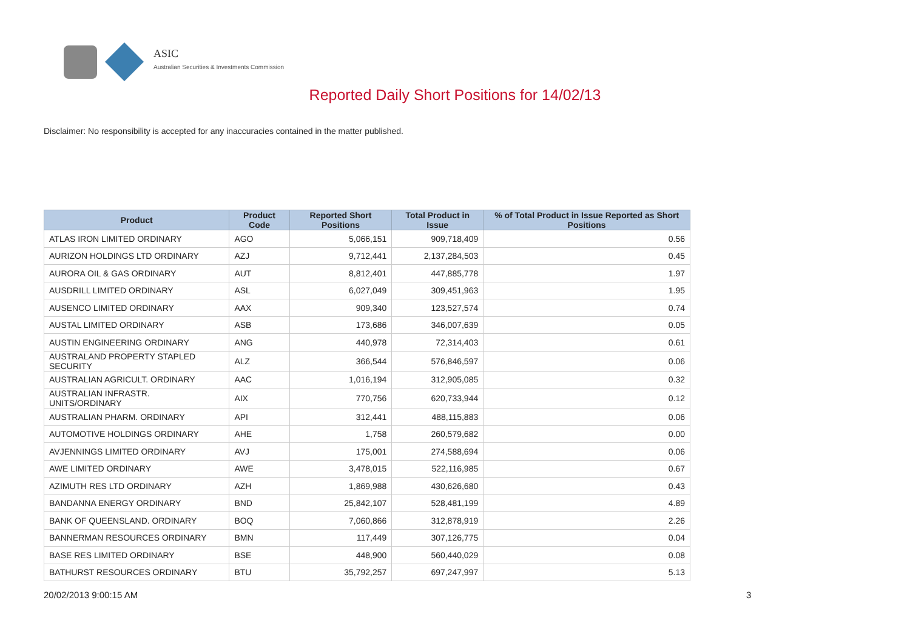ASIC
Australian Securities & Investments Commission
Reported Daily Short Positions for 14/02/13
Disclaimer: No responsibility is accepted for any inaccuracies contained in the matter published.
| Product | Product Code | Reported Short Positions | Total Product in Issue | % of Total Product in Issue Reported as Short Positions |
| --- | --- | --- | --- | --- |
| ATLAS IRON LIMITED ORDINARY | AGO | 5,066,151 | 909,718,409 | 0.56 |
| AURIZON HOLDINGS LTD ORDINARY | AZJ | 9,712,441 | 2,137,284,503 | 0.45 |
| AURORA OIL & GAS ORDINARY | AUT | 8,812,401 | 447,885,778 | 1.97 |
| AUSDRILL LIMITED ORDINARY | ASL | 6,027,049 | 309,451,963 | 1.95 |
| AUSENCO LIMITED ORDINARY | AAX | 909,340 | 123,527,574 | 0.74 |
| AUSTAL LIMITED ORDINARY | ASB | 173,686 | 346,007,639 | 0.05 |
| AUSTIN ENGINEERING ORDINARY | ANG | 440,978 | 72,314,403 | 0.61 |
| AUSTRALAND PROPERTY STAPLED SECURITY | ALZ | 366,544 | 576,846,597 | 0.06 |
| AUSTRALIAN AGRICULT. ORDINARY | AAC | 1,016,194 | 312,905,085 | 0.32 |
| AUSTRALIAN INFRASTR. UNITS/ORDINARY | AIX | 770,756 | 620,733,944 | 0.12 |
| AUSTRALIAN PHARM. ORDINARY | API | 312,441 | 488,115,883 | 0.06 |
| AUTOMOTIVE HOLDINGS ORDINARY | AHE | 1,758 | 260,579,682 | 0.00 |
| AVJENNINGS LIMITED ORDINARY | AVJ | 175,001 | 274,588,694 | 0.06 |
| AWE LIMITED ORDINARY | AWE | 3,478,015 | 522,116,985 | 0.67 |
| AZIMUTH RES LTD ORDINARY | AZH | 1,869,988 | 430,626,680 | 0.43 |
| BANDANNA ENERGY ORDINARY | BND | 25,842,107 | 528,481,199 | 4.89 |
| BANK OF QUEENSLAND. ORDINARY | BOQ | 7,060,866 | 312,878,919 | 2.26 |
| BANNERMAN RESOURCES ORDINARY | BMN | 117,449 | 307,126,775 | 0.04 |
| BASE RES LIMITED ORDINARY | BSE | 448,900 | 560,440,029 | 0.08 |
| BATHURST RESOURCES ORDINARY | BTU | 35,792,257 | 697,247,997 | 5.13 |
20/02/2013 9:00:15 AM 3